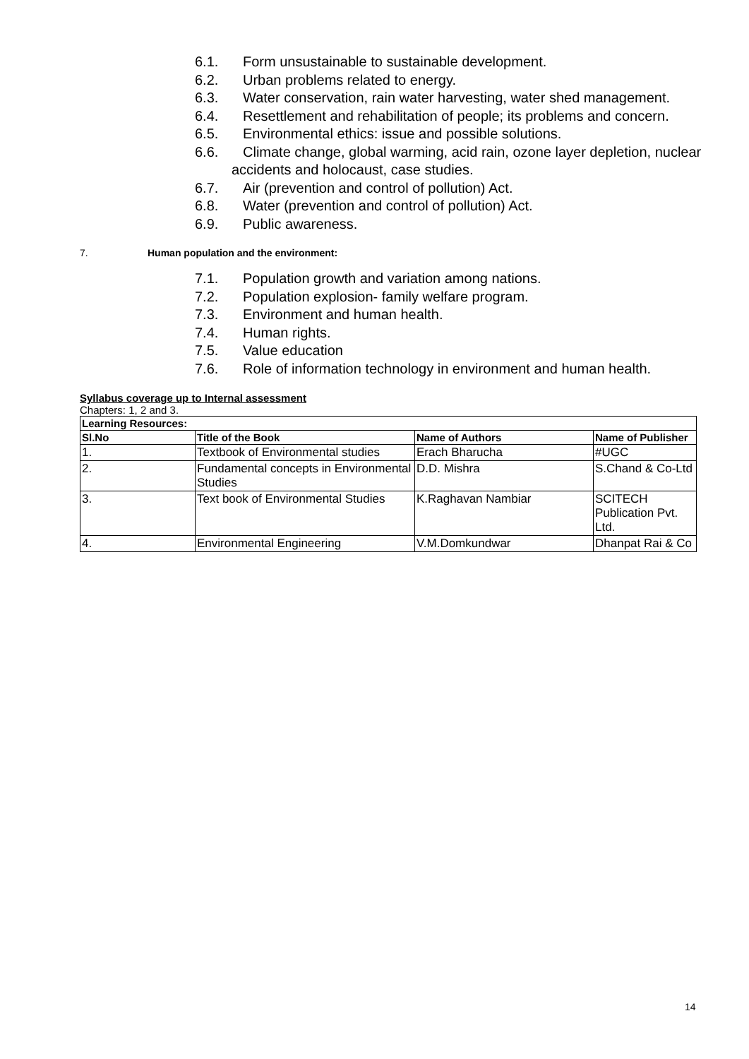6.1. Form unsustainable to sustainable development.
6.2. Urban problems related to energy.
6.3. Water conservation, rain water harvesting, water shed management.
6.4. Resettlement and rehabilitation of people; its problems and concern.
6.5. Environmental ethics: issue and possible solutions.
6.6. Climate change, global warming, acid rain, ozone layer depletion, nuclear accidents and holocaust, case studies.
6.7. Air (prevention and control of pollution) Act.
6.8. Water (prevention and control of pollution) Act.
6.9. Public awareness.
7. Human population and the environment:
7.1. Population growth and variation among nations.
7.2. Population explosion- family welfare program.
7.3. Environment and human health.
7.4. Human rights.
7.5. Value education
7.6. Role of information technology in environment and human health.
Syllabus coverage up to Internal assessment
Chapters: 1, 2 and 3.
| Learning Resources: | | | |
| --- | --- | --- | --- |
| Sl.No | Title of the Book | Name of Authors | Name of Publisher |
| 1. | Textbook of Environmental studies | Erach Bharucha | #UGC |
| 2. | Fundamental concepts in Environmental Studies | D.D. Mishra | S.Chand & Co-Ltd |
| 3. | Text book of Environmental Studies | K.Raghavan Nambiar | SCITECH Publication Pvt. Ltd. |
| 4. | Environmental Engineering | V.M.Domkundwar | Dhanpat Rai & Co |
14